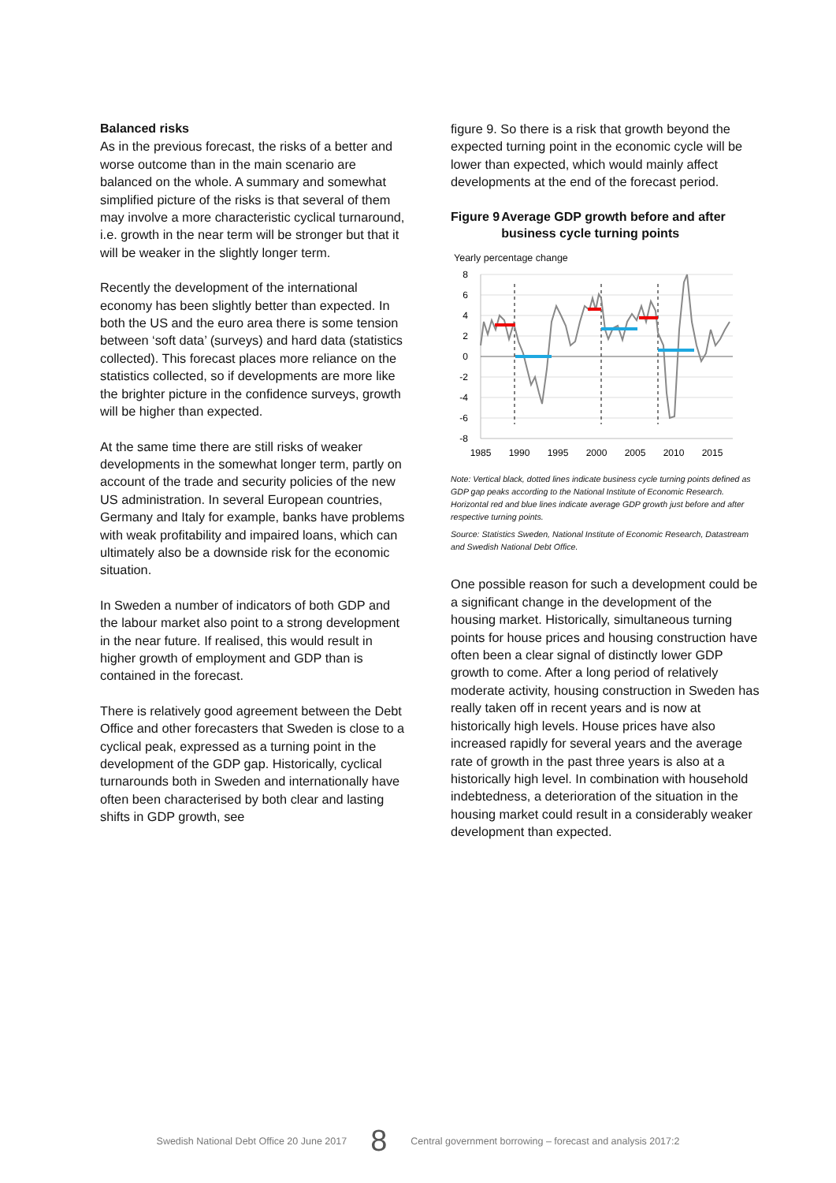Balanced risks
As in the previous forecast, the risks of a better and worse outcome than in the main scenario are balanced on the whole. A summary and somewhat simplified picture of the risks is that several of them may involve a more characteristic cyclical turnaround, i.e. growth in the near term will be stronger but that it will be weaker in the slightly longer term.
Recently the development of the international economy has been slightly better than expected. In both the US and the euro area there is some tension between ‘soft data’ (surveys) and hard data (statistics collected). This forecast places more reliance on the statistics collected, so if developments are more like the brighter picture in the confidence surveys, growth will be higher than expected.
At the same time there are still risks of weaker developments in the somewhat longer term, partly on account of the trade and security policies of the new US administration. In several European countries, Germany and Italy for example, banks have problems with weak profitability and impaired loans, which can ultimately also be a downside risk for the economic situation.
In Sweden a number of indicators of both GDP and the labour market also point to a strong development in the near future. If realised, this would result in higher growth of employment and GDP than is contained in the forecast.
There is relatively good agreement between the Debt Office and other forecasters that Sweden is close to a cyclical peak, expressed as a turning point in the development of the GDP gap. Historically, cyclical turnarounds both in Sweden and internationally have often been characterised by both clear and lasting shifts in GDP growth, see
figure 9. So there is a risk that growth beyond the expected turning point in the economic cycle will be lower than expected, which would mainly affect developments at the end of the forecast period.
Figure 9 Average GDP growth before and after business cycle turning points
Yearly percentage change
8
6
4
2
0
-2
-4
-6
-8
1985
1990
1995
2000
2005
2010
2015
Note: Vertical black, dotted lines indicate business cycle turning points defined as GDP gap peaks according to the National Institute of Economic Research. Horizontal red and blue lines indicate average GDP growth just before and after respective turning points.
Source: Statistics Sweden, National Institute of Economic Research, Datastream and Swedish National Debt Office.
One possible reason for such a development could be a significant change in the development of the housing market. Historically, simultaneous turning points for house prices and housing construction have often been a clear signal of distinctly lower GDP growth to come. After a long period of relatively moderate activity, housing construction in Sweden has really taken off in recent years and is now at historically high levels. House prices have also increased rapidly for several years and the average rate of growth in the past three years is also at a historically high level. In combination with household indebtedness, a deterioration of the situation in the housing market could result in a considerably weaker development than expected.
Swedish National Debt Office 20 June 2017 8 Central government borrowing – forecast and analysis 2017:2